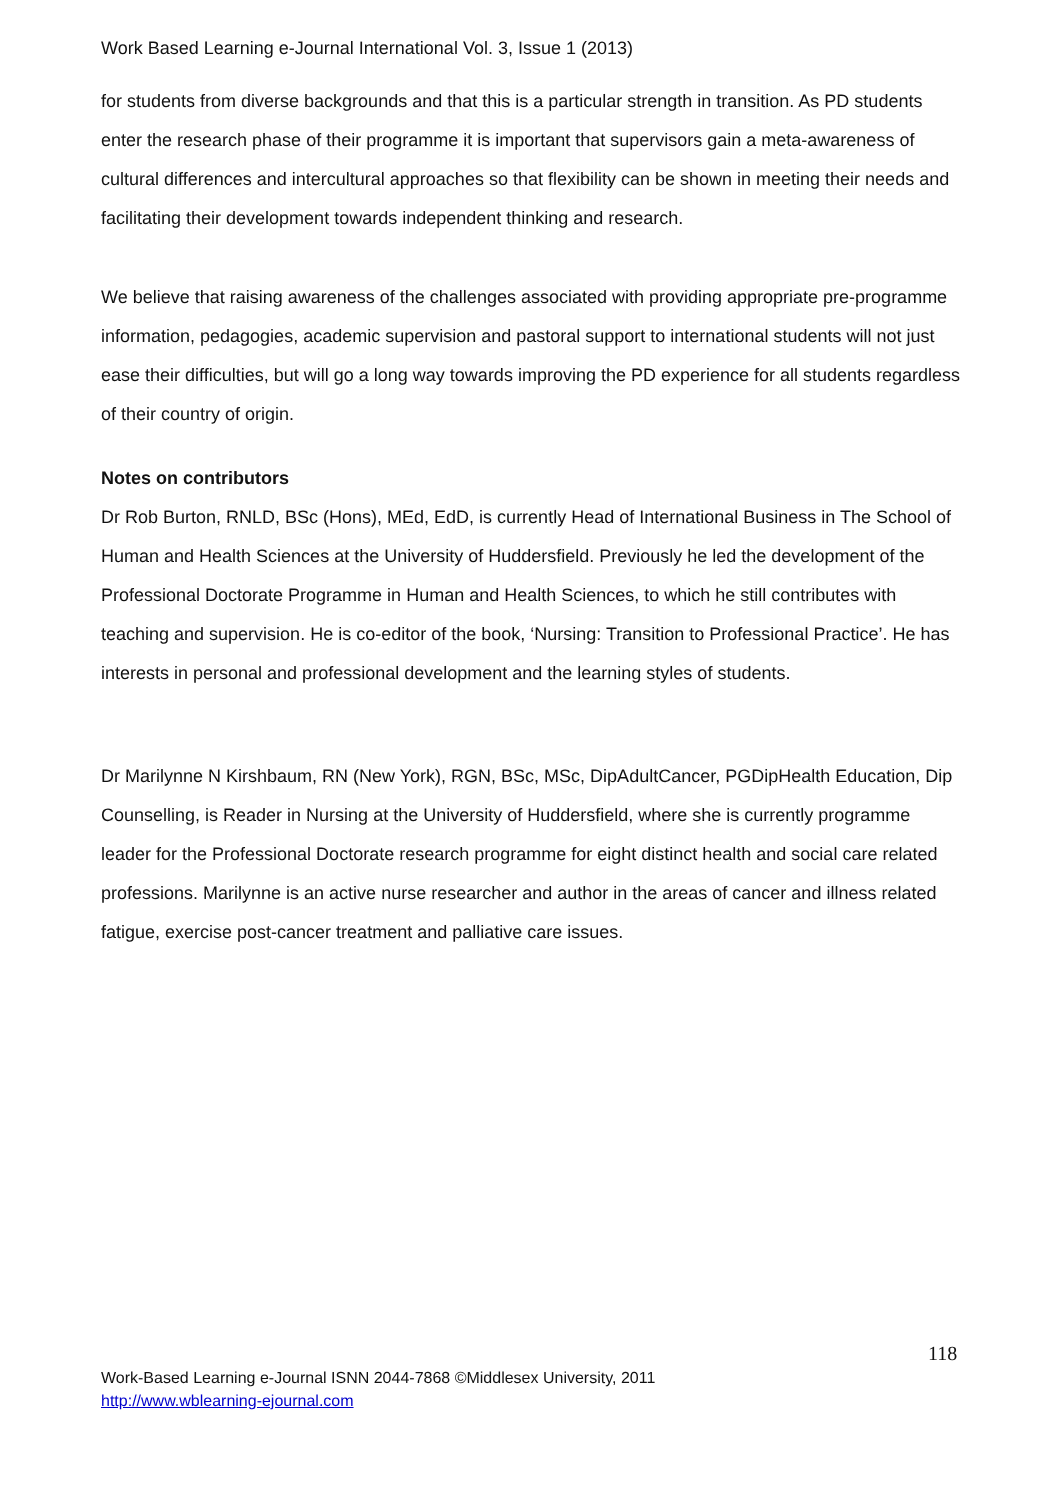Work Based Learning e-Journal International Vol. 3, Issue 1 (2013)
for students from diverse backgrounds and that this is a particular strength in transition. As PD students enter the research phase of their programme it is important that supervisors gain a meta-awareness of cultural differences and intercultural approaches so that flexibility can be shown in meeting their needs and facilitating their development towards independent thinking and research.
We believe that raising awareness of the challenges associated with providing appropriate pre-programme information, pedagogies, academic supervision and pastoral support to international students will not just ease their difficulties, but will go a long way towards improving the PD experience for all students regardless of their country of origin.
Notes on contributors
Dr Rob Burton, RNLD, BSc (Hons), MEd, EdD, is currently Head of International Business in The School of Human and Health Sciences at the University of Huddersfield. Previously he led the development of the Professional Doctorate Programme in Human and Health Sciences, to which he still contributes with teaching and supervision. He is co-editor of the book, ‘Nursing: Transition to Professional Practice’. He has interests in personal and professional development and the learning styles of students.
Dr Marilynne N Kirshbaum, RN (New York), RGN, BSc, MSc, DipAdultCancer, PGDipHealth Education, Dip Counselling, is Reader in Nursing at the University of Huddersfield, where she is currently programme leader for the Professional Doctorate research programme for eight distinct health and social care related professions. Marilynne is an active nurse researcher and author in the areas of cancer and illness related fatigue, exercise post-cancer treatment and palliative care issues.
118
Work-Based Learning e-Journal ISNN 2044-7868 ©Middlesex University, 2011
http://www.wblearning-ejournal.com